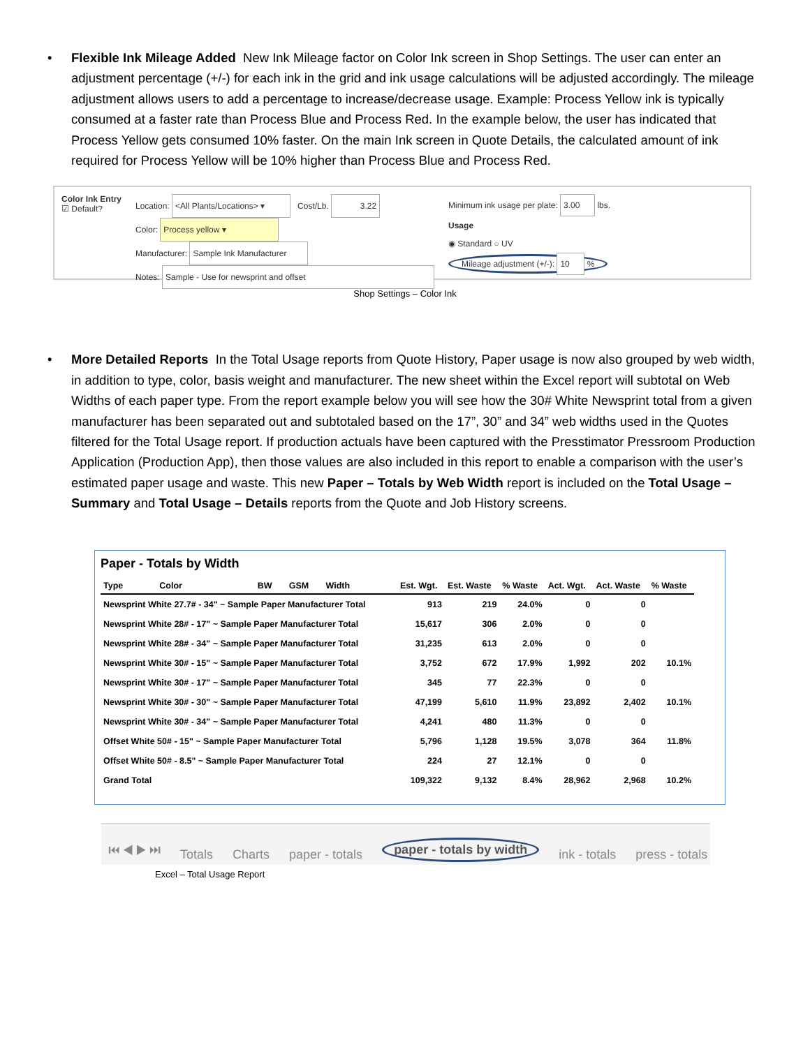• Flexible Ink Mileage Added New Ink Mileage factor on Color Ink screen in Shop Settings. The user can enter an adjustment percentage (+/-) for each ink in the grid and ink usage calculations will be adjusted accordingly. The mileage adjustment allows users to add a percentage to increase/decrease usage. Example: Process Yellow ink is typically consumed at a faster rate than Process Blue and Process Red. In the example below, the user has indicated that Process Yellow gets consumed 10% faster. On the main Ink screen in Quote Details, the calculated amount of ink required for Process Yellow will be 10% higher than Process Blue and Process Red.
Color Ink Entry
☑ Default?
Location: <All Plants/Locations> ▾ Cost/Lb. 3.22
Color: Process yellow ▾
Manufacturer: Sample Ink Manufacturer
Notes: Sample - Use for newsprint and offset
Minimum ink usage per plate: 3.00 lbs.
Usage
◉ Standard ○ UV
Mileage adjustment (+/-): 10 %
Shop Settings – Color Ink
• More Detailed Reports In the Total Usage reports from Quote History, Paper usage is now also grouped by web width, in addition to type, color, basis weight and manufacturer. The new sheet within the Excel report will subtotal on Web Widths of each paper type. From the report example below you will see how the 30# White Newsprint total from a given manufacturer has been separated out and subtotaled based on the 17”, 30” and 34” web widths used in the Quotes filtered for the Total Usage report. If production actuals have been captured with the Presstimator Pressroom Production Application (Production App), then those values are also included in this report to enable a comparison with the user’s estimated paper usage and waste. This new Paper – Totals by Web Width report is included on the Total Usage – Summary and Total Usage – Details reports from the Quote and Job History screens.
Paper - Totals by Width
| Type Color BW GSM Width | Est. Wgt. | Est. Waste | % Waste | Act. Wgt. | Act. Waste | % Waste |
| --- | --- | --- | --- | --- | --- | --- |
| Newsprint White 27.7# - 34" ~ Sample Paper Manufacturer Total | 913 | 219 | 24.0% | 0 | 0 | |
| Newsprint White 28# - 17" ~ Sample Paper Manufacturer Total | 15,617 | 306 | 2.0% | 0 | 0 | |
| Newsprint White 28# - 34" ~ Sample Paper Manufacturer Total | 31,235 | 613 | 2.0% | 0 | 0 | |
| Newsprint White 30# - 15" ~ Sample Paper Manufacturer Total | 3,752 | 672 | 17.9% | 1,992 | 202 | 10.1% |
| Newsprint White 30# - 17" ~ Sample Paper Manufacturer Total | 345 | 77 | 22.3% | 0 | 0 | |
| Newsprint White 30# - 30" ~ Sample Paper Manufacturer Total | 47,199 | 5,610 | 11.9% | 23,892 | 2,402 | 10.1% |
| Newsprint White 30# - 34" ~ Sample Paper Manufacturer Total | 4,241 | 480 | 11.3% | 0 | 0 | |
| Offset White 50# - 15" ~ Sample Paper Manufacturer Total | 5,796 | 1,128 | 19.5% | 3,078 | 364 | 11.8% |
| Offset White 50# - 8.5" ~ Sample Paper Manufacturer Total | 224 | 27 | 12.1% | 0 | 0 | |
| Grand Total | 109,322 | 9,132 | 8.4% | 28,962 | 2,968 | 10.2% |
⏮ ◀ ▶ ⏭ Totals Charts paper - totals paper - totals by width ink - totals press - totals
Excel – Total Usage Report